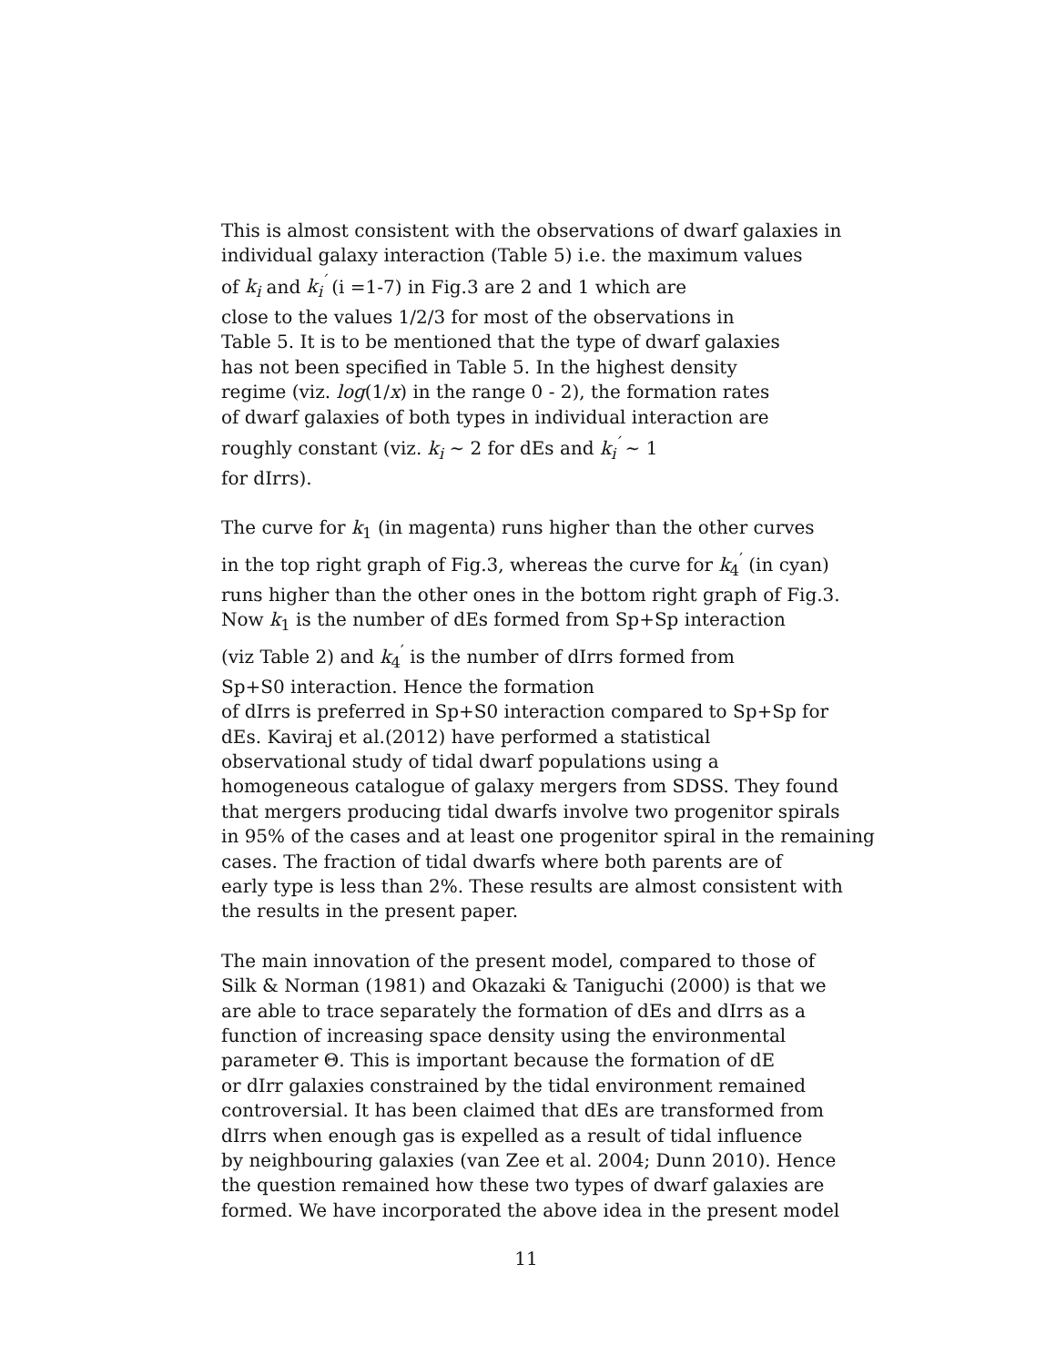This is almost consistent with the observations of dwarf galaxies in
individual galaxy interaction (Table 5) i.e. the maximum values
of k<sub>i</sub> and k<sub>i</sub><sup>′</sup> (i =1-7) in Fig.3 are 2 and 1 which are
close to the values 1/2/3 for most of the observations in
Table 5. It is to be mentioned that the type of dwarf galaxies
has not been specified in Table 5. In the highest density
regime (viz. log(1/x) in the range 0 - 2), the formation rates
of dwarf galaxies of both types in individual interaction are
roughly constant (viz. k<sub>i</sub> ∼ 2 for dEs and k<sub>i</sub><sup>′</sup> ∼ 1
for dIrrs).
The curve for k<sub>1</sub> (in magenta) runs higher than the other curves
in the top right graph of Fig.3, whereas the curve for k<sub>4</sub><sup>′</sup> (in cyan)
runs higher than the other ones in the bottom right graph of Fig.3.
Now k<sub>1</sub> is the number of dEs formed from Sp+Sp interaction
(viz Table 2) and k<sub>4</sub><sup>′</sup> is the number of dIrrs formed from
Sp+S0 interaction. Hence the formation
of dIrrs is preferred in Sp+S0 interaction compared to Sp+Sp for
dEs. Kaviraj et al.(2012) have performed a statistical
observational study of tidal dwarf populations using a
homogeneous catalogue of galaxy mergers from SDSS. They found
that mergers producing tidal dwarfs involve two progenitor spirals
in 95% of the cases and at least one progenitor spiral in the remaining
cases. The fraction of tidal dwarfs where both parents are of
early type is less than 2%. These results are almost consistent with
the results in the present paper.
The main innovation of the present model, compared to those of
Silk & Norman (1981) and Okazaki & Taniguchi (2000) is that we
are able to trace separately the formation of dEs and dIrrs as a
function of increasing space density using the environmental
parameter Θ. This is important because the formation of dE
or dIrr galaxies constrained by the tidal environment remained
controversial. It has been claimed that dEs are transformed from
dIrrs when enough gas is expelled as a result of tidal influence
by neighbouring galaxies (van Zee et al. 2004; Dunn 2010). Hence
the question remained how these two types of dwarf galaxies are
formed. We have incorporated the above idea in the present model
11